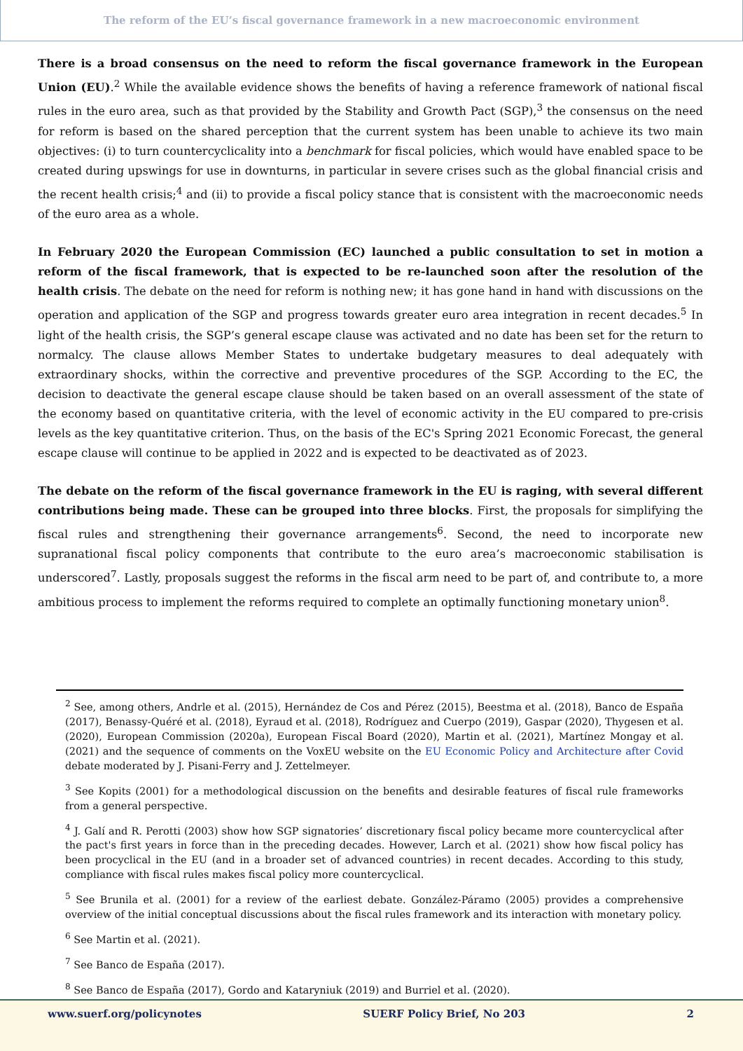The reform of the EU’s fiscal governance framework in a new macroeconomic environment
There is a broad consensus on the need to reform the fiscal governance framework in the European Union (EU).<sup>2</sup> While the available evidence shows the benefits of having a reference framework of national fiscal rules in the euro area, such as that provided by the Stability and Growth Pact (SGP),<sup>3</sup> the consensus on the need for reform is based on the shared perception that the current system has been unable to achieve its two main objectives: (i) to turn countercyclicality into a benchmark for fiscal policies, which would have enabled space to be created during upswings for use in downturns, in particular in severe crises such as the global financial crisis and the recent health crisis;<sup>4</sup> and (ii) to provide a fiscal policy stance that is consistent with the macroeconomic needs of the euro area as a whole.
In February 2020 the European Commission (EC) launched a public consultation to set in motion a reform of the fiscal framework, that is expected to be re-launched soon after the resolution of the health crisis. The debate on the need for reform is nothing new; it has gone hand in hand with discussions on the operation and application of the SGP and progress towards greater euro area integration in recent decades.<sup>5</sup> In light of the health crisis, the SGP’s general escape clause was activated and no date has been set for the return to normalcy. The clause allows Member States to undertake budgetary measures to deal adequately with extraordinary shocks, within the corrective and preventive procedures of the SGP. According to the EC, the decision to deactivate the general escape clause should be taken based on an overall assessment of the state of the economy based on quantitative criteria, with the level of economic activity in the EU compared to pre-crisis levels as the key quantitative criterion. Thus, on the basis of the EC's Spring 2021 Economic Forecast, the general escape clause will continue to be applied in 2022 and is expected to be deactivated as of 2023.
The debate on the reform of the fiscal governance framework in the EU is raging, with several different contributions being made. These can be grouped into three blocks. First, the proposals for simplifying the fiscal rules and strengthening their governance arrangements<sup>6</sup>. Second, the need to incorporate new supranational fiscal policy components that contribute to the euro area’s macroeconomic stabilisation is underscored<sup>7</sup>. Lastly, proposals suggest the reforms in the fiscal arm need to be part of, and contribute to, a more ambitious process to implement the reforms required to complete an optimally functioning monetary union<sup>8</sup>.
<sup>2</sup> See, among others, Andrle et al. (2015), Hernández de Cos and Pérez (2015), Beestma et al. (2018), Banco de España (2017), Benassy-Quéré et al. (2018), Eyraud et al. (2018), Rodríguez and Cuerpo (2019), Gaspar (2020), Thygesen et al. (2020), European Commission (2020a), European Fiscal Board (2020), Martin et al. (2021), Martínez Mongay et al. (2021) and the sequence of comments on the VoxEU website on the EU Economic Policy and Architecture after Covid debate moderated by J. Pisani-Ferry and J. Zettelmeyer.
<sup>3</sup> See Kopits (2001) for a methodological discussion on the benefits and desirable features of fiscal rule frameworks from a general perspective.
<sup>4</sup> J. Galí and R. Perotti (2003) show how SGP signatories’ discretionary fiscal policy became more countercyclical after the pact's first years in force than in the preceding decades. However, Larch et al. (2021) show how fiscal policy has been procyclical in the EU (and in a broader set of advanced countries) in recent decades. According to this study, compliance with fiscal rules makes fiscal policy more countercyclical.
<sup>5</sup> See Brunila et al. (2001) for a review of the earliest debate. González-Páramo (2005) provides a comprehensive overview of the initial conceptual discussions about the fiscal rules framework and its interaction with monetary policy.
<sup>6</sup> See Martin et al. (2021).
<sup>7</sup> See Banco de España (2017).
<sup>8</sup> See Banco de España (2017), Gordo and Kataryniuk (2019) and Burriel et al. (2020).
www.suerf.org/policynotes SUERF Policy Brief, No 203 2